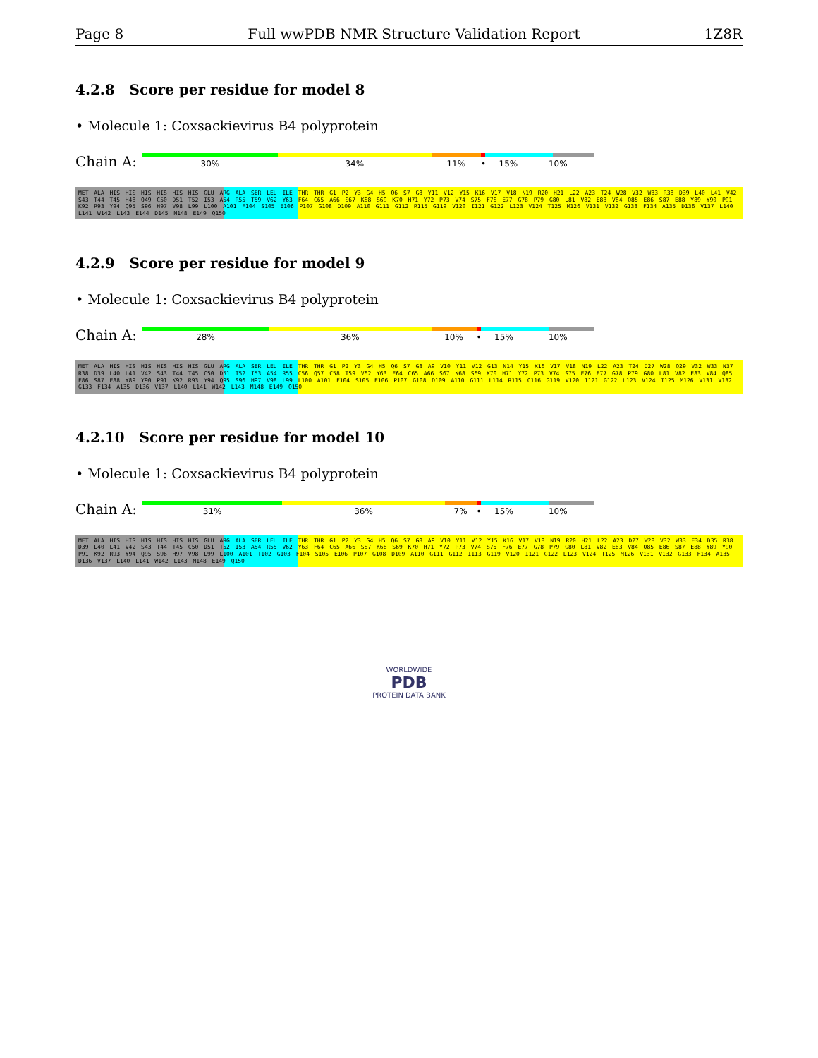Page 8 Full wwPDB NMR Structure Validation Report 1Z8R
4.2.8 Score per residue for model 8
• Molecule 1: Coxsackievirus B4 polyprotein
Chain A:
30% 34% 11% • 15% 10%
MET ALA HIS HIS HIS HIS HIS HIS GLU ARG ALA SER LEU ILE THR THR G1 P2 Y3 G4 H5 Q6 S7 G8 Y11 V12 Y15 K16 V17 V18 N19 R20 H21 L22 A23 T24 W28 V32 W33 R38 D39 L40 L41 V42 S43 T44 T45 H48 Q49 C50 D51 T52 I53 A54 R55 T59 V62 Y63 F64 C65 A66 S67 K68 S69 K70 H71 Y72 P73 V74 S75 F76 E77 G78 P79 G80 L81 V82 E83 V84 Q85 E86 S87 E88 Y89 Y90 P91 K92 R93 Y94 Q95 S96 H97 V98 L99 L100 A101 F104 S105 E106 P107 G108 D109 A110 G111 G112 R115 G119 V120 I121 G122 L123 V124 T125 M126 V131 V132 G133 F134 A135 D136 V137 L140 L141 W142 L143 E144 D145 M148 E149 Q150
4.2.9 Score per residue for model 9
• Molecule 1: Coxsackievirus B4 polyprotein
Chain A:
28% 36% 10% • 15% 10%
MET ALA HIS HIS HIS HIS HIS HIS GLU ARG ALA SER LEU ILE THR THR G1 P2 Y3 G4 H5 Q6 S7 G8 A9 V10 Y11 V12 G13 N14 Y15 K16 V17 V18 N19 L22 A23 T24 D27 W28 Q29 V32 W33 N37 R38 D39 L40 L41 V42 S43 T44 T45 C50 D51 T52 I53 A54 R55 C56 Q57 C58 T59 V62 Y63 F64 C65 A66 S67 K68 S69 K70 H71 Y72 P73 V74 S75 F76 E77 G78 P79 G80 L81 V82 E83 V84 Q85 E86 S87 E88 Y89 Y90 P91 K92 R93 Y94 Q95 S96 H97 V98 L99 L100 A101 F104 S105 E106 P107 G108 D109 A110 G111 L114 R115 C116 G119 V120 I121 G122 L123 V124 T125 M126 V131 V132 G133 F134 A135 D136 V137 L140 L141 W142 L143 M148 E149 Q150
4.2.10 Score per residue for model 10
• Molecule 1: Coxsackievirus B4 polyprotein
Chain A:
31% 36% 7% • 15% 10%
MET ALA HIS HIS HIS HIS HIS HIS GLU ARG ALA SER LEU ILE THR THR G1 P2 Y3 G4 H5 Q6 S7 G8 A9 V10 Y11 V12 Y15 K16 V17 V18 N19 R20 H21 L22 A23 D27 W28 V32 W33 E34 D35 R38 D39 L40 L41 V42 S43 T44 T45 C50 D51 T52 I53 A54 R55 V62 Y63 F64 C65 A66 S67 K68 S69 K70 H71 Y72 P73 V74 S75 F76 E77 G78 P79 G80 L81 V82 E83 V84 Q85 E86 S87 E88 Y89 Y90 P91 K92 R93 Y94 Q95 S96 H97 V98 L99 L100 A101 T102 G103 F104 S105 E106 P107 G108 D109 A110 G111 G112 I113 G119 V120 I121 G122 L123 V124 T125 M126 V131 V132 G133 F134 A135 D136 V137 L140 L141 W142 L143 M148 E149 Q150
WORLDWIDE
PDB
PROTEIN DATA BANK